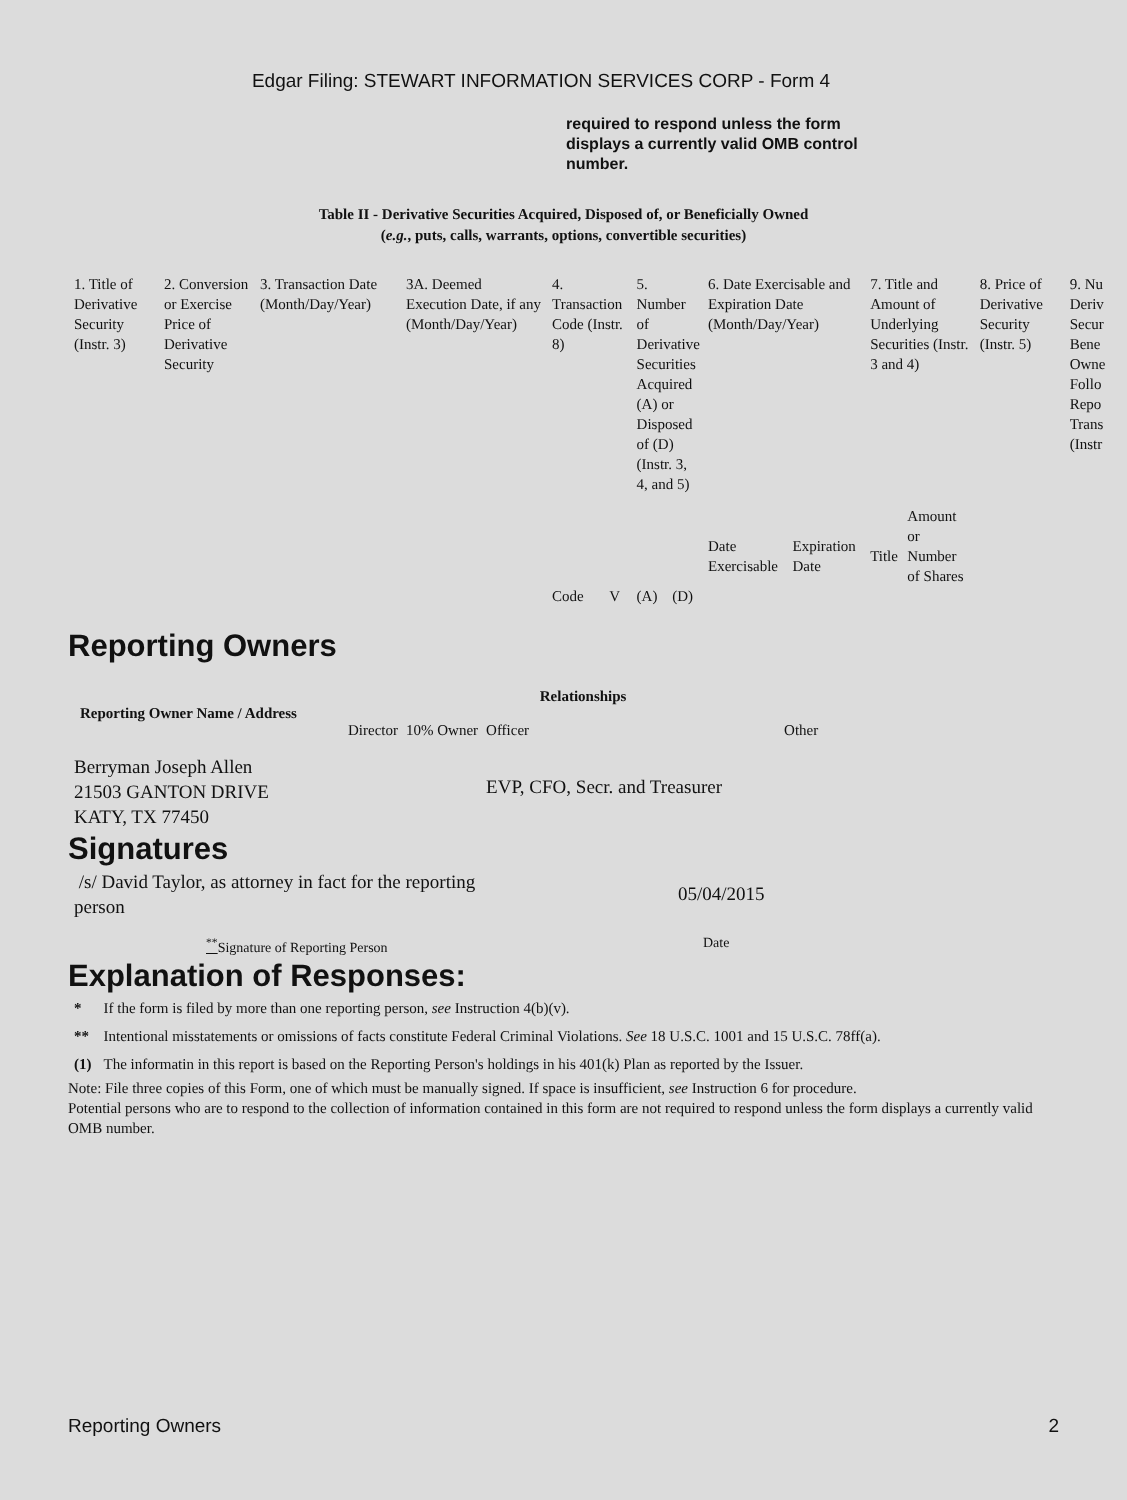Edgar Filing: STEWART INFORMATION SERVICES CORP - Form 4
required to respond unless the form displays a currently valid OMB control number.
Table II - Derivative Securities Acquired, Disposed of, or Beneficially Owned
(e.g., puts, calls, warrants, options, convertible securities)
| 1. Title of Derivative Security (Instr. 3) | 2. Conversion or Exercise Price of Derivative Security | 3. Transaction Date (Month/Day/Year) | 3A. Deemed Execution Date, if any (Month/Day/Year) | 4. Transaction Code (Instr. 8) | | 5. Number of Derivative Securities Acquired (A) or Disposed of (D) (Instr. 3, 4, and 5) | | 6. Date Exercisable and Expiration Date (Month/Day/Year) | | 7. Title and Amount of Underlying Securities (Instr. 3 and 4) | | 8. Price of Derivative Security (Instr. 5) | 9. Nu Deriv Secur Bene Owne Follo Repo Trans (Instr |
| --- | --- | --- | --- | --- | --- | --- | --- | --- | --- | --- | --- | --- | --- |
| | | | | Code | V | (A) | (D) | Date Exercisable | Expiration Date | Title | Amount or Number of Shares | | |
Reporting Owners
| Reporting Owner Name / Address | Relationships | | | |
| --- | --- | --- | --- | --- |
| | Director | 10% Owner | Officer | Other |
| Berryman Joseph Allen 21503 GANTON DRIVE KATY, TX 77450 | | | EVP, CFO, Secr. and Treasurer | |
Signatures
| /s/ David Taylor, as attorney in fact for the reporting person | 05/04/2015 |
| <sup>**</sup> Signature of Reporting Person | Date |
Explanation of Responses:
| * | If the form is filed by more than one reporting person, see Instruction 4(b)(v). |
| ** | Intentional misstatements or omissions of facts constitute Federal Criminal Violations. See 18 U.S.C. 1001 and 15 U.S.C. 78ff(a). |
| (1) | The informatin in this report is based on the Reporting Person's holdings in his 401(k) Plan as reported by the Issuer. |
Note: File three copies of this Form, one of which must be manually signed. If space is insufficient, see Instruction 6 for procedure.
Potential persons who are to respond to the collection of information contained in this form are not required to respond unless the form displays a currently valid OMB number.
Reporting Owners 2